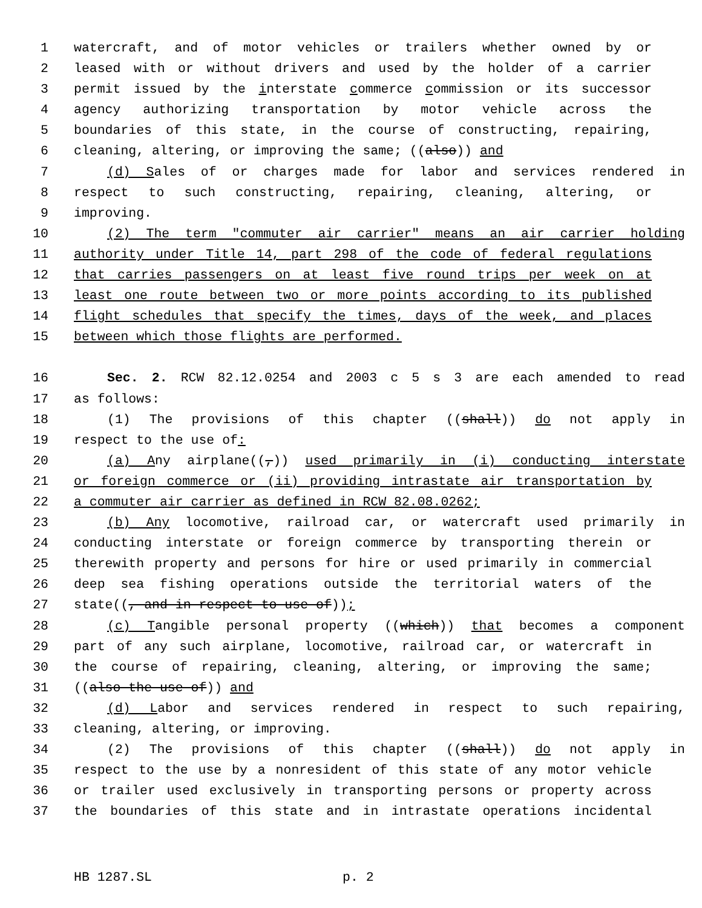1 watercraft, and of motor vehicles or trailers whether owned by or
2 leased with or without drivers and used by the holder of a carrier
3 permit issued by the interstate commerce commission or its successor
4 agency authorizing transportation by motor vehicle across the
5 boundaries of this state, in the course of constructing, repairing,
6 cleaning, altering, or improving the same; ((also)) and
7 (d) Sales of or charges made for labor and services rendered in
8 respect to such constructing, repairing, cleaning, altering, or
9 improving.
10 (2) The term "commuter air carrier" means an air carrier holding
11 authority under Title 14, part 298 of the code of federal regulations
12 that carries passengers on at least five round trips per week on at
13 least one route between two or more points according to its published
14 flight schedules that specify the times, days of the week, and places
15 between which those flights are performed.
16 Sec. 2. RCW 82.12.0254 and 2003 c 5 s 3 are each amended to read
17 as follows:
18 (1) The provisions of this chapter ((shall)) do not apply in
19 respect to the use of:
20 (a) Any airplane((,)) used primarily in (i) conducting interstate
21 or foreign commerce or (ii) providing intrastate air transportation by
22 a commuter air carrier as defined in RCW 82.08.0262;
23 (b) Any locomotive, railroad car, or watercraft used primarily in
24 conducting interstate or foreign commerce by transporting therein or
25 therewith property and persons for hire or used primarily in commercial
26 deep sea fishing operations outside the territorial waters of the
27 state((, and in respect to use of));
28 (c) Tangible personal property ((which)) that becomes a component
29 part of any such airplane, locomotive, railroad car, or watercraft in
30 the course of repairing, cleaning, altering, or improving the same;
31 ((also the use of)) and
32 (d) Labor and services rendered in respect to such repairing,
33 cleaning, altering, or improving.
34 (2) The provisions of this chapter ((shall)) do not apply in
35 respect to the use by a nonresident of this state of any motor vehicle
36 or trailer used exclusively in transporting persons or property across
37 the boundaries of this state and in intrastate operations incidental
HB 1287.SL p. 2